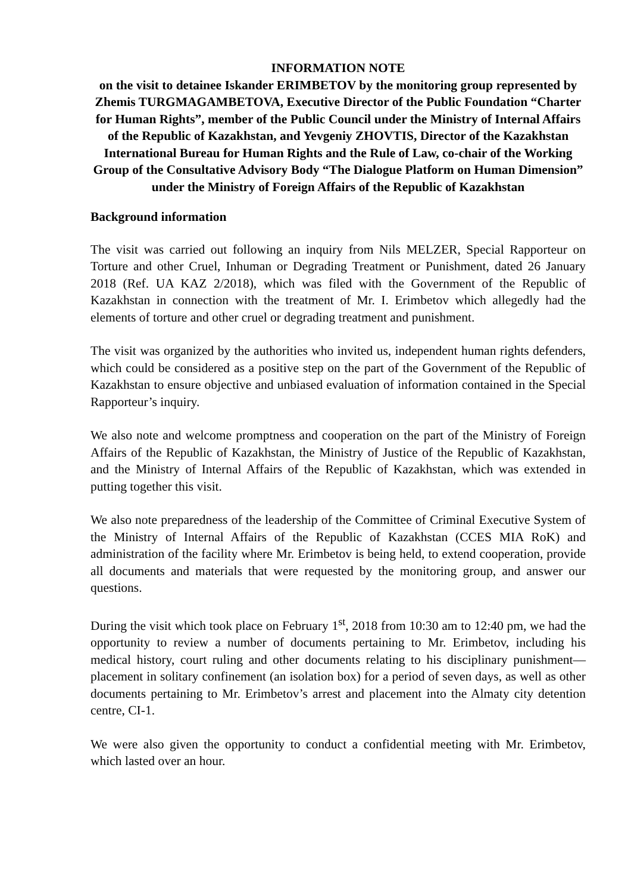INFORMATION NOTE
on the visit to detainee Iskander ERIMBETOV by the monitoring group represented by Zhemis TURGMAGAMBETOVA, Executive Director of the Public Foundation “Charter for Human Rights”, member of the Public Council under the Ministry of Internal Affairs of the Republic of Kazakhstan, and Yevgeniy ZHOVTIS, Director of the Kazakhstan International Bureau for Human Rights and the Rule of Law, co-chair of the Working Group of the Consultative Advisory Body “The Dialogue Platform on Human Dimension” under the Ministry of Foreign Affairs of the Republic of Kazakhstan
Background information
The visit was carried out following an inquiry from Nils MELZER, Special Rapporteur on Torture and other Cruel, Inhuman or Degrading Treatment or Punishment, dated 26 January 2018 (Ref. UA KAZ 2/2018), which was filed with the Government of the Republic of Kazakhstan in connection with the treatment of Mr. I. Erimbetov which allegedly had the elements of torture and other cruel or degrading treatment and punishment.
The visit was organized by the authorities who invited us, independent human rights defenders, which could be considered as a positive step on the part of the Government of the Republic of Kazakhstan to ensure objective and unbiased evaluation of information contained in the Special Rapporteur’s inquiry.
We also note and welcome promptness and cooperation on the part of the Ministry of Foreign Affairs of the Republic of Kazakhstan, the Ministry of Justice of the Republic of Kazakhstan, and the Ministry of Internal Affairs of the Republic of Kazakhstan, which was extended in putting together this visit.
We also note preparedness of the leadership of the Committee of Criminal Executive System of the Ministry of Internal Affairs of the Republic of Kazakhstan (CCES MIA RoK) and administration of the facility where Mr. Erimbetov is being held, to extend cooperation, provide all documents and materials that were requested by the monitoring group, and answer our questions.
During the visit which took place on February 1<sup>st</sup>, 2018 from 10:30 am to 12:40 pm, we had the opportunity to review a number of documents pertaining to Mr. Erimbetov, including his medical history, court ruling and other documents relating to his disciplinary punishment—placement in solitary confinement (an isolation box) for a period of seven days, as well as other documents pertaining to Mr. Erimbetov’s arrest and placement into the Almaty city detention centre, CI-1.
We were also given the opportunity to conduct a confidential meeting with Mr. Erimbetov, which lasted over an hour.